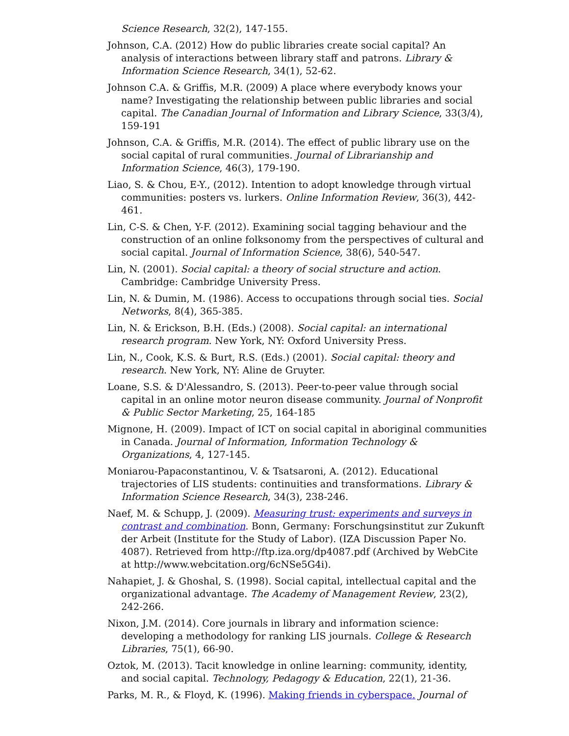Science Research, 32(2), 147-155.
Johnson, C.A. (2012) How do public libraries create social capital? An analysis of interactions between library staff and patrons. Library & Information Science Research, 34(1), 52-62.
Johnson C.A. & Griffis, M.R. (2009) A place where everybody knows your name? Investigating the relationship between public libraries and social capital. The Canadian Journal of Information and Library Science, 33(3/4), 159-191
Johnson, C.A. & Griffis, M.R. (2014). The effect of public library use on the social capital of rural communities. Journal of Librarianship and Information Science, 46(3), 179-190.
Liao, S. & Chou, E-Y., (2012). Intention to adopt knowledge through virtual communities: posters vs. lurkers. Online Information Review, 36(3), 442-461.
Lin, C-S. & Chen, Y-F. (2012). Examining social tagging behaviour and the construction of an online folksonomy from the perspectives of cultural and social capital. Journal of Information Science, 38(6), 540-547.
Lin, N. (2001). Social capital: a theory of social structure and action. Cambridge: Cambridge University Press.
Lin, N. & Dumin, M. (1986). Access to occupations through social ties. Social Networks, 8(4), 365-385.
Lin, N. & Erickson, B.H. (Eds.) (2008). Social capital: an international research program. New York, NY: Oxford University Press.
Lin, N., Cook, K.S. & Burt, R.S. (Eds.) (2001). Social capital: theory and research. New York, NY: Aline de Gruyter.
Loane, S.S. & D'Alessandro, S. (2013). Peer-to-peer value through social capital in an online motor neuron disease community. Journal of Nonprofit & Public Sector Marketing, 25, 164-185
Mignone, H. (2009). Impact of ICT on social capital in aboriginal communities in Canada. Journal of Information, Information Technology & Organizations, 4, 127-145.
Moniarou-Papaconstantinou, V. & Tsatsaroni, A. (2012). Educational trajectories of LIS students: continuities and transformations. Library & Information Science Research, 34(3), 238-246.
Naef, M. & Schupp, J. (2009). Measuring trust: experiments and surveys in contrast and combination. Bonn, Germany: Forschungsinstitut zur Zukunft der Arbeit (Institute for the Study of Labor). (IZA Discussion Paper No. 4087). Retrieved from http://ftp.iza.org/dp4087.pdf (Archived by WebCite at http://www.webcitation.org/6cNSe5G4i).
Nahapiet, J. & Ghoshal, S. (1998). Social capital, intellectual capital and the organizational advantage. The Academy of Management Review, 23(2), 242-266.
Nixon, J.M. (2014). Core journals in library and information science: developing a methodology for ranking LIS journals. College & Research Libraries, 75(1), 66-90.
Oztok, M. (2013). Tacit knowledge in online learning: community, identity, and social capital. Technology, Pedagogy & Education, 22(1), 21-36.
Parks, M. R., & Floyd, K. (1996). Making friends in cyberspace. Journal of